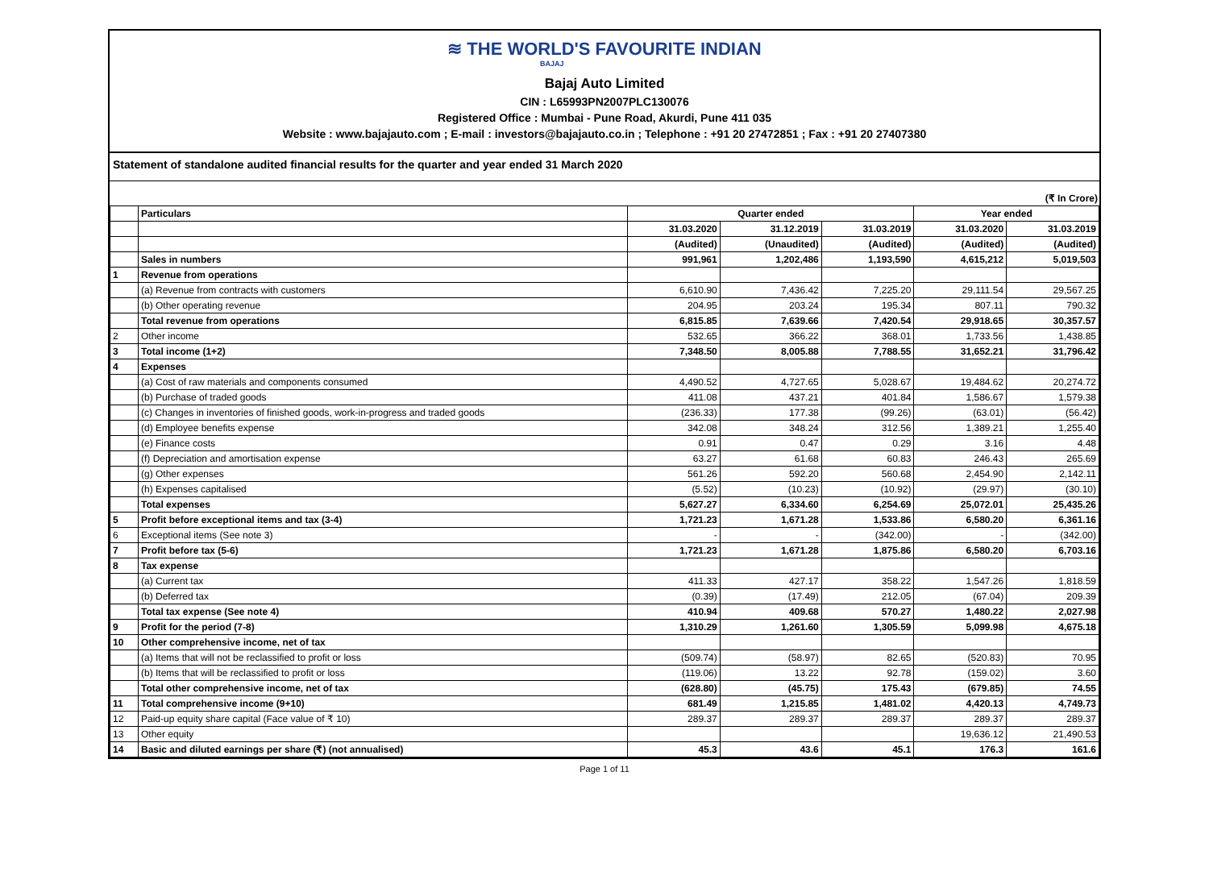≋ THE WORLD'S FAVOURITE INDIAN
BAJAJ
Bajaj Auto Limited
CIN : L65993PN2007PLC130076
Registered Office : Mumbai - Pune Road, Akurdi, Pune 411 035
Website : www.bajajauto.com ; E-mail : investors@bajajauto.co.in ; Telephone : +91 20 27472851 ; Fax : +91 20 27407380
Statement of standalone audited financial results for the quarter and year ended 31 March 2020
(₹ In Crore)
| | Particulars | Quarter ended | | | Year ended | |
| --- | --- | --- | --- | --- | --- | --- |
| | | 31.03.2020 | 31.12.2019 | 31.03.2019 | 31.03.2020 | 31.03.2019 |
| | | (Audited) | (Unaudited) | (Audited) | (Audited) | (Audited) |
| | Sales in numbers | 991,961 | 1,202,486 | 1,193,590 | 4,615,212 | 5,019,503 |
| 1 | Revenue from operations | | | | | |
| | (a) Revenue from contracts with customers | 6,610.90 | 7,436.42 | 7,225.20 | 29,111.54 | 29,567.25 |
| | (b) Other operating revenue | 204.95 | 203.24 | 195.34 | 807.11 | 790.32 |
| | Total revenue from operations | 6,815.85 | 7,639.66 | 7,420.54 | 29,918.65 | 30,357.57 |
| 2 | Other income | 532.65 | 366.22 | 368.01 | 1,733.56 | 1,438.85 |
| 3 | Total income (1+2) | 7,348.50 | 8,005.88 | 7,788.55 | 31,652.21 | 31,796.42 |
| 4 | Expenses | | | | | |
| | (a) Cost of raw materials and components consumed | 4,490.52 | 4,727.65 | 5,028.67 | 19,484.62 | 20,274.72 |
| | (b) Purchase of traded goods | 411.08 | 437.21 | 401.84 | 1,586.67 | 1,579.38 |
| | (c) Changes in inventories of finished goods, work-in-progress and traded goods | (236.33) | 177.38 | (99.26) | (63.01) | (56.42) |
| | (d) Employee benefits expense | 342.08 | 348.24 | 312.56 | 1,389.21 | 1,255.40 |
| | (e) Finance costs | 0.91 | 0.47 | 0.29 | 3.16 | 4.48 |
| | (f) Depreciation and amortisation expense | 63.27 | 61.68 | 60.83 | 246.43 | 265.69 |
| | (g) Other expenses | 561.26 | 592.20 | 560.68 | 2,454.90 | 2,142.11 |
| | (h) Expenses capitalised | (5.52) | (10.23) | (10.92) | (29.97) | (30.10) |
| | Total expenses | 5,627.27 | 6,334.60 | 6,254.69 | 25,072.01 | 25,435.26 |
| 5 | Profit before exceptional items and tax (3-4) | 1,721.23 | 1,671.28 | 1,533.86 | 6,580.20 | 6,361.16 |
| 6 | Exceptional items (See note 3) | - | - | (342.00) | - | (342.00) |
| 7 | Profit before tax (5-6) | 1,721.23 | 1,671.28 | 1,875.86 | 6,580.20 | 6,703.16 |
| 8 | Tax expense | | | | | |
| | (a) Current tax | 411.33 | 427.17 | 358.22 | 1,547.26 | 1,818.59 |
| | (b) Deferred tax | (0.39) | (17.49) | 212.05 | (67.04) | 209.39 |
| | Total tax expense (See note 4) | 410.94 | 409.68 | 570.27 | 1,480.22 | 2,027.98 |
| 9 | Profit for the period (7-8) | 1,310.29 | 1,261.60 | 1,305.59 | 5,099.98 | 4,675.18 |
| 10 | Other comprehensive income, net of tax | | | | | |
| | (a) Items that will not be reclassified to profit or loss | (509.74) | (58.97) | 82.65 | (520.83) | 70.95 |
| | (b) Items that will be reclassified to profit or loss | (119.06) | 13.22 | 92.78 | (159.02) | 3.60 |
| | Total other comprehensive income, net of tax | (628.80) | (45.75) | 175.43 | (679.85) | 74.55 |
| 11 | Total comprehensive income (9+10) | 681.49 | 1,215.85 | 1,481.02 | 4,420.13 | 4,749.73 |
| 12 | Paid-up equity share capital (Face value of ₹ 10) | 289.37 | 289.37 | 289.37 | 289.37 | 289.37 |
| 13 | Other equity | | | | 19,636.12 | 21,490.53 |
| 14 | Basic and diluted earnings per share (₹) (not annualised) | 45.3 | 43.6 | 45.1 | 176.3 | 161.6 |
Page 1 of 11